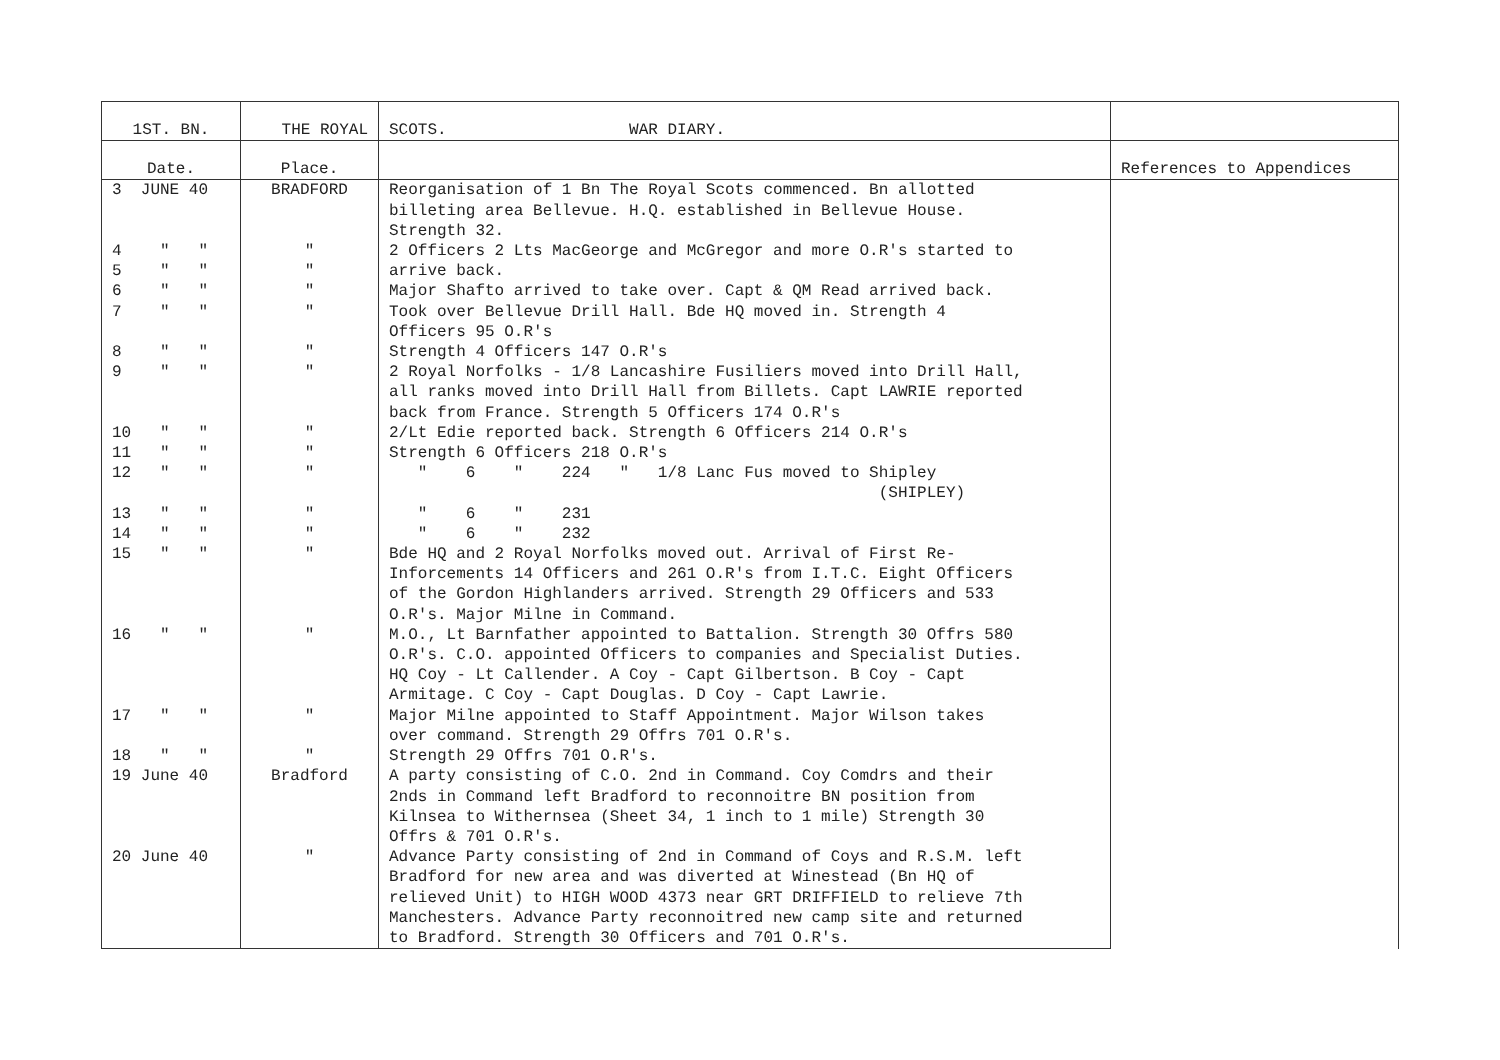| 1ST. BN. | THE ROYAL | SCOTS. WAR DIARY. | |
| Date. | Place. | | References to Appendices |
| 3 JUNE 40 | BRADFORD | Reorganisation of 1 Bn The Royal Scots commenced. Bn allotted billeting area Bellevue. H.Q. established in Bellevue House. Strength 32. | |
| 4 " " | " | 2 Officers 2 Lts MacGeorge and McGregor and more O.R's started to | |
| 5 " " | " | arrive back. | |
| 6 " " | " | Major Shafto arrived to take over. Capt & QM Read arrived back. | |
| 7 " " | " | Took over Bellevue Drill Hall. Bde HQ moved in. Strength 4 Officers 95 O.R's | |
| 8 " " | " | Strength 4 Officers 147 O.R's | |
| 9 " " | " | 2 Royal Norfolks - 1/8 Lancashire Fusiliers moved into Drill Hall, all ranks moved into Drill Hall from Billets. Capt LAWRIE reported back from France. Strength 5 Officers 174 O.R's | |
| 10 " " | " | 2/Lt Edie reported back. Strength 6 Officers 214 O.R's | |
| 11 " " | " | Strength 6 Officers 218 O.R's | |
| 12 " " | " | " 6 " 224 " 1/8 Lanc Fus moved to Shipley (SHIPLEY) | |
| 13 " " | " | " 6 " 231 | |
| 14 " " | " | " 6 " 232 | |
| 15 " " | " | Bde HQ and 2 Royal Norfolks moved out. Arrival of First Re- Inforcements 14 Officers and 261 O.R's from I.T.C. Eight Officers of the Gordon Highlanders arrived. Strength 29 Officers and 533 O.R's. Major Milne in Command. | |
| 16 " " | " | M.O., Lt Barnfather appointed to Battalion. Strength 30 Offrs 580 O.R's. C.O. appointed Officers to companies and Specialist Duties. HQ Coy - Lt Callender. A Coy - Capt Gilbertson. B Coy - Capt Armitage. C Coy - Capt Douglas. D Coy - Capt Lawrie. | |
| 17 " " | " | Major Milne appointed to Staff Appointment. Major Wilson takes over command. Strength 29 Offrs 701 O.R's. | |
| 18 " " | " | Strength 29 Offrs 701 O.R's. | |
| 19 June 40 | Bradford | A party consisting of C.O. 2nd in Command. Coy Comdrs and their 2nds in Command left Bradford to reconnoitre BN position from Kilnsea to Withernsea (Sheet 34, 1 inch to 1 mile) Strength 30 Offrs & 701 O.R's. | |
| 20 June 40 | " | Advance Party consisting of 2nd in Command of Coys and R.S.M. left Bradford for new area and was diverted at Winestead (Bn HQ of relieved Unit) to HIGH WOOD 4373 near GRT DRIFFIELD to relieve 7th Manchesters. Advance Party reconnoitred new camp site and returned to Bradford. Strength 30 Officers and 701 O.R's. | |